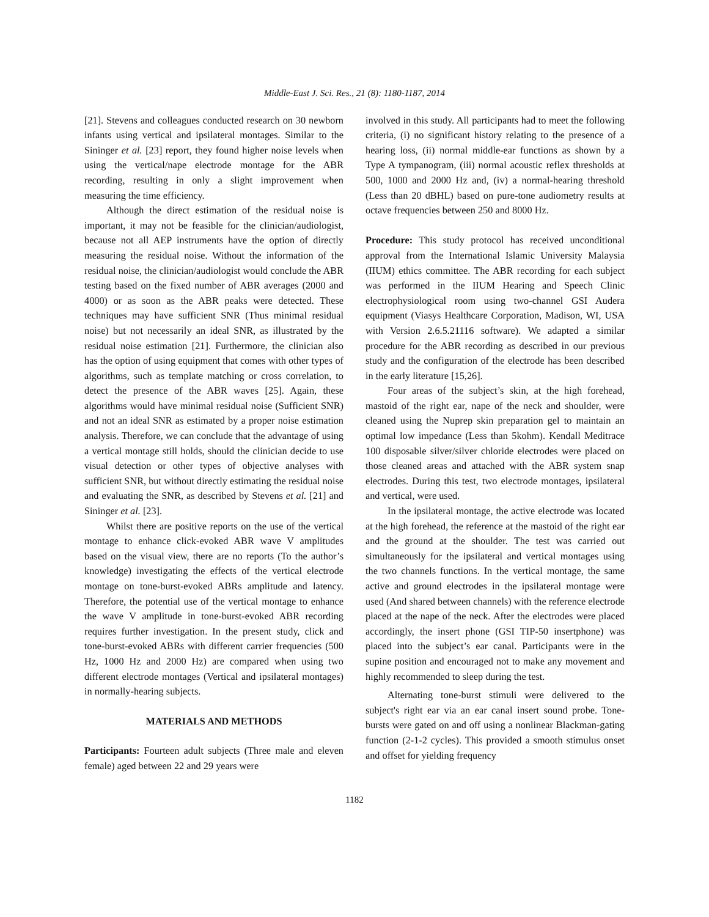Middle-East J. Sci. Res., 21 (8): 1180-1187, 2014
[21]. Stevens and colleagues conducted research on 30 newborn infants using vertical and ipsilateral montages. Similar to the Sininger et al. [23] report, they found higher noise levels when using the vertical/nape electrode montage for the ABR recording, resulting in only a slight improvement when measuring the time efficiency.
Although the direct estimation of the residual noise is important, it may not be feasible for the clinician/audiologist, because not all AEP instruments have the option of directly measuring the residual noise. Without the information of the residual noise, the clinician/audiologist would conclude the ABR testing based on the fixed number of ABR averages (2000 and 4000) or as soon as the ABR peaks were detected. These techniques may have sufficient SNR (Thus minimal residual noise) but not necessarily an ideal SNR, as illustrated by the residual noise estimation [21]. Furthermore, the clinician also has the option of using equipment that comes with other types of algorithms, such as template matching or cross correlation, to detect the presence of the ABR waves [25]. Again, these algorithms would have minimal residual noise (Sufficient SNR) and not an ideal SNR as estimated by a proper noise estimation analysis. Therefore, we can conclude that the advantage of using a vertical montage still holds, should the clinician decide to use visual detection or other types of objective analyses with sufficient SNR, but without directly estimating the residual noise and evaluating the SNR, as described by Stevens et al. [21] and Sininger et al. [23].
Whilst there are positive reports on the use of the vertical montage to enhance click-evoked ABR wave V amplitudes based on the visual view, there are no reports (To the author’s knowledge) investigating the effects of the vertical electrode montage on tone-burst-evoked ABRs amplitude and latency. Therefore, the potential use of the vertical montage to enhance the wave V amplitude in tone-burst-evoked ABR recording requires further investigation. In the present study, click and tone-burst-evoked ABRs with different carrier frequencies (500 Hz, 1000 Hz and 2000 Hz) are compared when using two different electrode montages (Vertical and ipsilateral montages) in normally-hearing subjects.
MATERIALS AND METHODS
Participants: Fourteen adult subjects (Three male and eleven female) aged between 22 and 29 years were
involved in this study. All participants had to meet the following criteria, (i) no significant history relating to the presence of a hearing loss, (ii) normal middle-ear functions as shown by a Type A tympanogram, (iii) normal acoustic reflex thresholds at 500, 1000 and 2000 Hz and, (iv) a normal-hearing threshold (Less than 20 dBHL) based on pure-tone audiometry results at octave frequencies between 250 and 8000 Hz.
Procedure: This study protocol has received unconditional approval from the International Islamic University Malaysia (IIUM) ethics committee. The ABR recording for each subject was performed in the IIUM Hearing and Speech Clinic electrophysiological room using two-channel GSI Audera equipment (Viasys Healthcare Corporation, Madison, WI, USA with Version 2.6.5.21116 software). We adapted a similar procedure for the ABR recording as described in our previous study and the configuration of the electrode has been described in the early literature [15,26].
Four areas of the subject’s skin, at the high forehead, mastoid of the right ear, nape of the neck and shoulder, were cleaned using the Nuprep skin preparation gel to maintain an optimal low impedance (Less than 5kohm). Kendall Meditrace 100 disposable silver/silver chloride electrodes were placed on those cleaned areas and attached with the ABR system snap electrodes. During this test, two electrode montages, ipsilateral and vertical, were used.
In the ipsilateral montage, the active electrode was located at the high forehead, the reference at the mastoid of the right ear and the ground at the shoulder. The test was carried out simultaneously for the ipsilateral and vertical montages using the two channels functions. In the vertical montage, the same active and ground electrodes in the ipsilateral montage were used (And shared between channels) with the reference electrode placed at the nape of the neck. After the electrodes were placed accordingly, the insert phone (GSI TIP-50 insertphone) was placed into the subject’s ear canal. Participants were in the supine position and encouraged not to make any movement and highly recommended to sleep during the test.
Alternating tone-burst stimuli were delivered to the subject's right ear via an ear canal insert sound probe. Tone-bursts were gated on and off using a nonlinear Blackman-gating function (2-1-2 cycles). This provided a smooth stimulus onset and offset for yielding frequency
1182